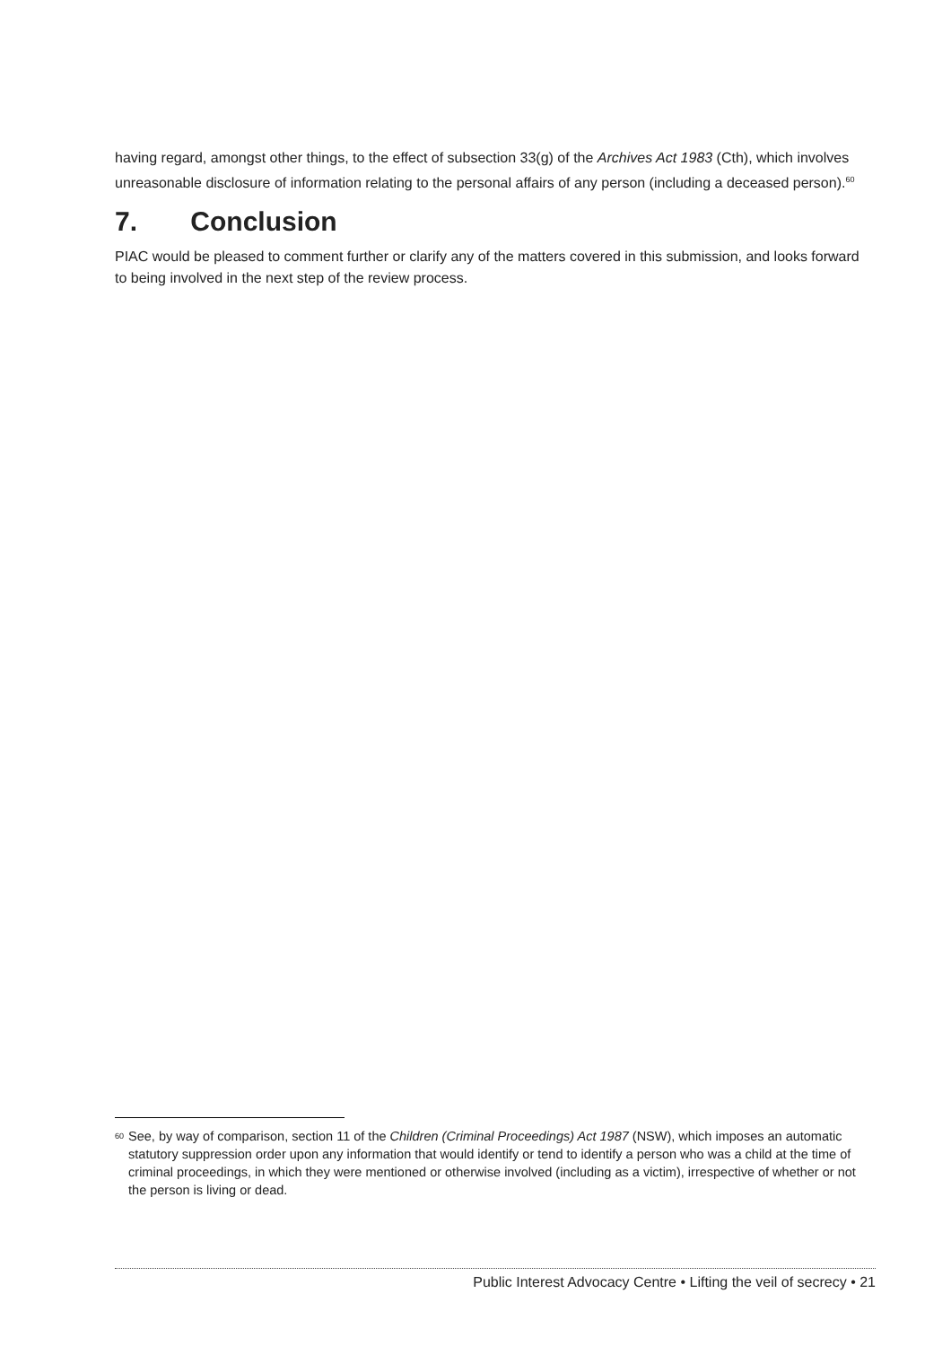having regard, amongst other things, to the effect of subsection 33(g) of the Archives Act 1983 (Cth), which involves unreasonable disclosure of information relating to the personal affairs of any person (including a deceased person).<sup>60</sup>
7. Conclusion
PIAC would be pleased to comment further or clarify any of the matters covered in this submission, and looks forward to being involved in the next step of the review process.
60
See, by way of comparison, section 11 of the Children (Criminal Proceedings) Act 1987 (NSW), which imposes an automatic statutory suppression order upon any information that would identify or tend to identify a person who was a child at the time of criminal proceedings, in which they were mentioned or otherwise involved (including as a victim), irrespective of whether or not the person is living or dead.
Public Interest Advocacy Centre • Lifting the veil of secrecy • 21